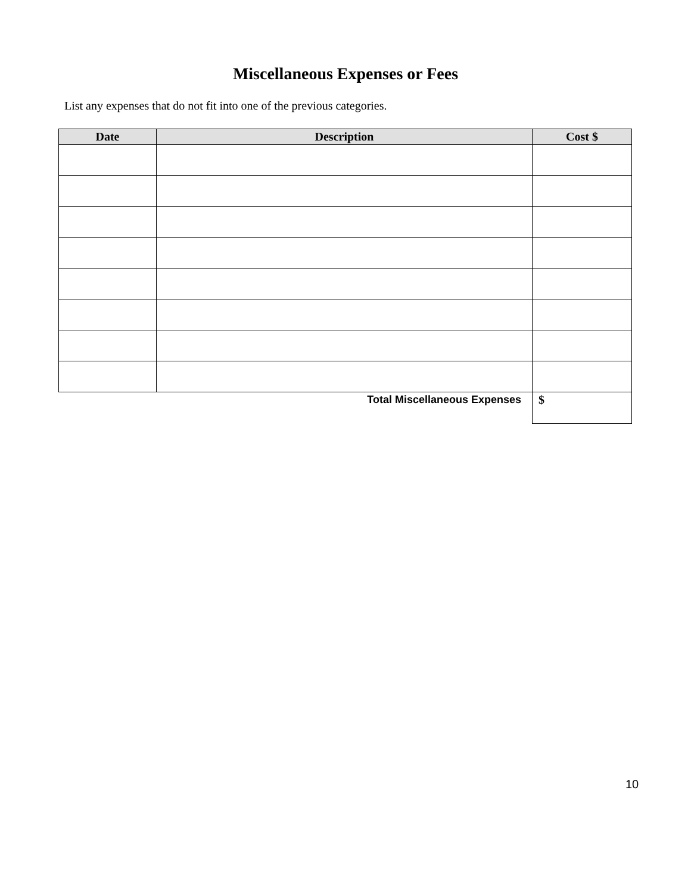Miscellaneous Expenses or Fees
List any expenses that do not fit into one of the previous categories.
| Date | Description | Cost $ |
| --- | --- | --- |
| Total Miscellaneous Expenses | | $ |
10